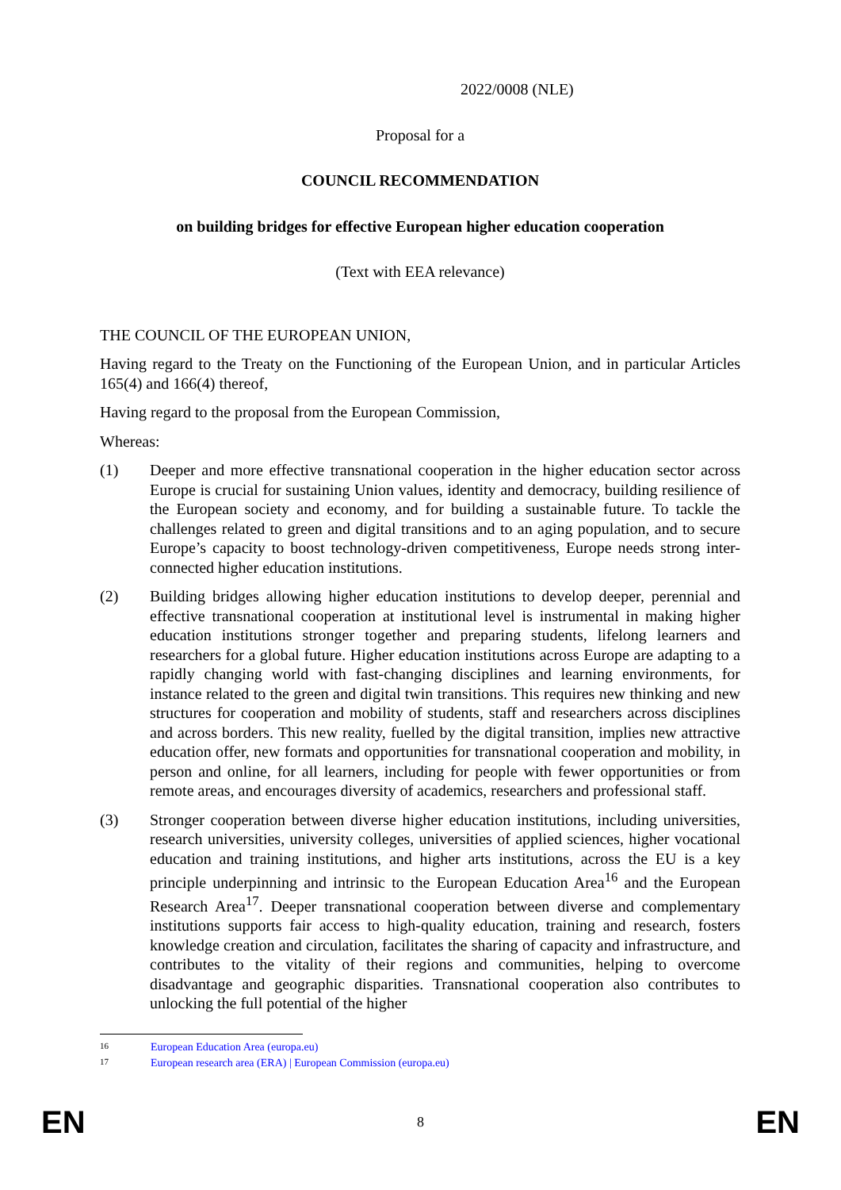2022/0008 (NLE)
Proposal for a
COUNCIL RECOMMENDATION
on building bridges for effective European higher education cooperation
(Text with EEA relevance)
THE COUNCIL OF THE EUROPEAN UNION,
Having regard to the Treaty on the Functioning of the European Union, and in particular Articles 165(4) and 166(4) thereof,
Having regard to the proposal from the European Commission,
Whereas:
(1) Deeper and more effective transnational cooperation in the higher education sector across Europe is crucial for sustaining Union values, identity and democracy, building resilience of the European society and economy, and for building a sustainable future. To tackle the challenges related to green and digital transitions and to an aging population, and to secure Europe’s capacity to boost technology-driven competitiveness, Europe needs strong inter-connected higher education institutions.
(2) Building bridges allowing higher education institutions to develop deeper, perennial and effective transnational cooperation at institutional level is instrumental in making higher education institutions stronger together and preparing students, lifelong learners and researchers for a global future. Higher education institutions across Europe are adapting to a rapidly changing world with fast-changing disciplines and learning environments, for instance related to the green and digital twin transitions. This requires new thinking and new structures for cooperation and mobility of students, staff and researchers across disciplines and across borders. This new reality, fuelled by the digital transition, implies new attractive education offer, new formats and opportunities for transnational cooperation and mobility, in person and online, for all learners, including for people with fewer opportunities or from remote areas, and encourages diversity of academics, researchers and professional staff.
(3) Stronger cooperation between diverse higher education institutions, including universities, research universities, university colleges, universities of applied sciences, higher vocational education and training institutions, and higher arts institutions, across the EU is a key principle underpinning and intrinsic to the European Education Area<sup>16</sup> and the European Research Area<sup>17</sup>. Deeper transnational cooperation between diverse and complementary institutions supports fair access to high-quality education, training and research, fosters knowledge creation and circulation, facilitates the sharing of capacity and infrastructure, and contributes to the vitality of their regions and communities, helping to overcome disadvantage and geographic disparities. Transnational cooperation also contributes to unlocking the full potential of the higher
16 European Education Area (europa.eu)
17 European research area (ERA) | European Commission (europa.eu)
EN 8 EN